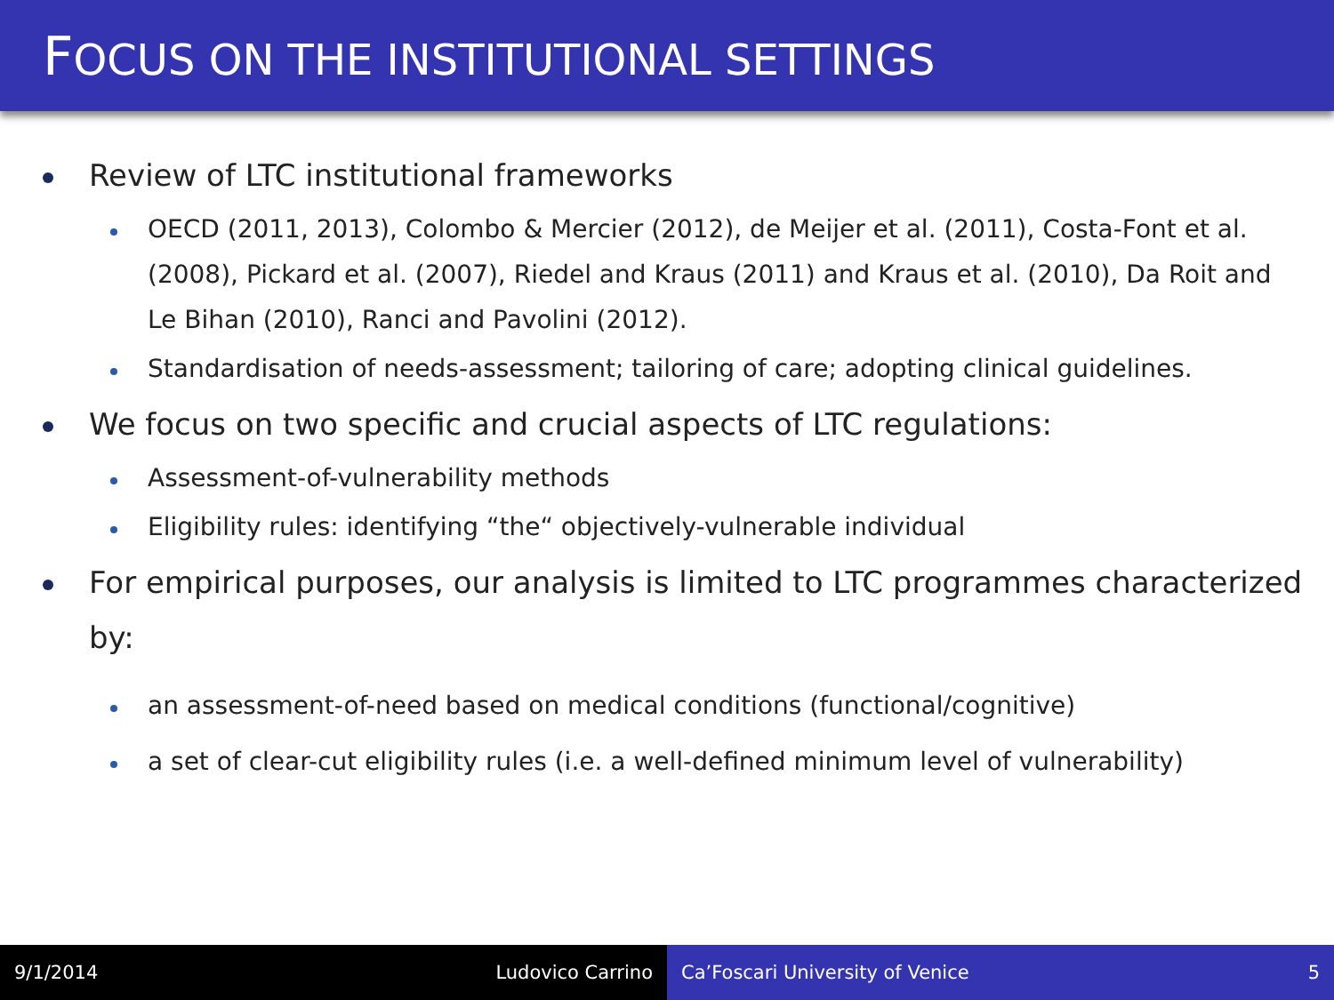FOCUS ON THE INSTITUTIONAL SETTINGS
Review of LTC institutional frameworks
OECD (2011, 2013), Colombo & Mercier (2012), de Meijer et al. (2011), Costa-Font et al. (2008), Pickard et al. (2007), Riedel and Kraus (2011) and Kraus et al. (2010), Da Roit and Le Bihan (2010), Ranci and Pavolini (2012).
Standardisation of needs-assessment; tailoring of care; adopting clinical guidelines.
We focus on two specific and crucial aspects of LTC regulations:
Assessment-of-vulnerability methods
Eligibility rules: identifying “the“ objectively-vulnerable individual
For empirical purposes, our analysis is limited to LTC programmes characterized by:
an assessment-of-need based on medical conditions (functional/cognitive)
a set of clear-cut eligibility rules (i.e. a well-defined minimum level of vulnerability)
9/1/2014 Ludovico Carrino Ca’Foscari University of Venice 5